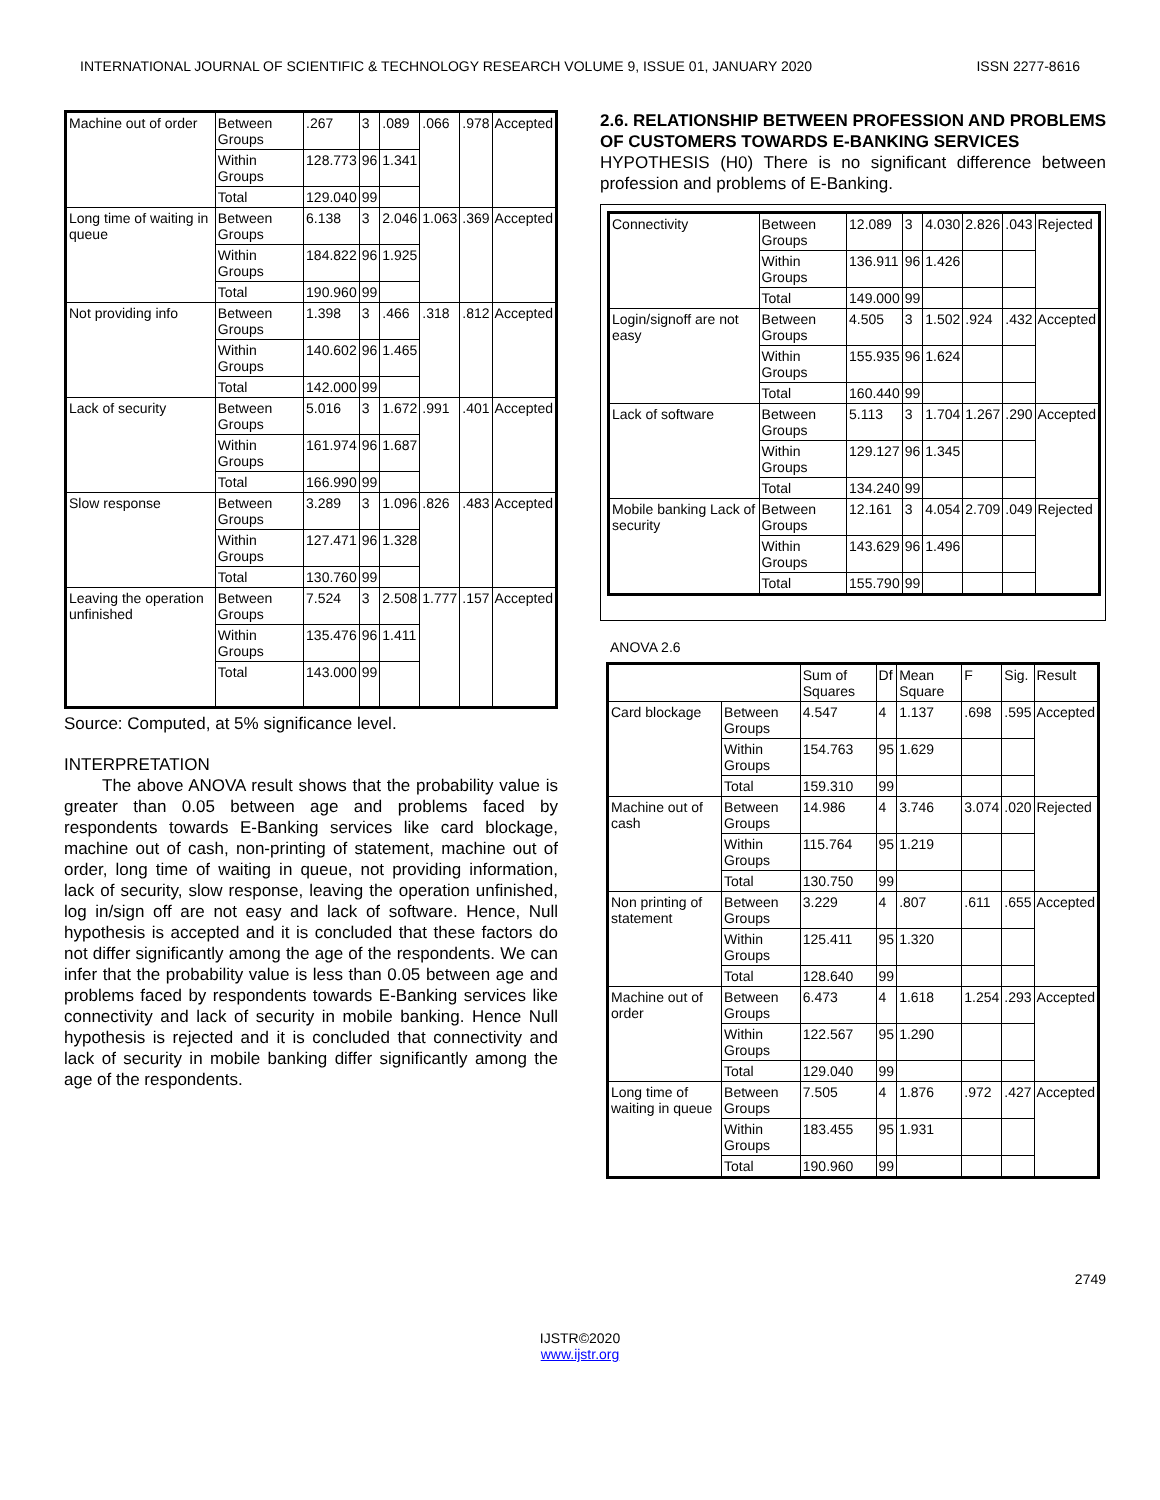INTERNATIONAL JOURNAL OF SCIENTIFIC & TECHNOLOGY RESEARCH VOLUME 9, ISSUE 01, JANUARY 2020 ISSN 2277-8616
| Machine out of order | Between Groups | .267 | 3 | .089 | .066 | .978 | Accepted |
| | Within Groups | 128.773 | 96 | 1.341 | | | |
| | Total | 129.040 | 99 | | | | |
| Long time of waiting in queue | Between Groups | 6.138 | 3 | 2.046 | 1.063 | .369 | Accepted |
| | Within Groups | 184.822 | 96 | 1.925 | | | |
| | Total | 190.960 | 99 | | | | |
| Not providing info | Between Groups | 1.398 | 3 | .466 | .318 | .812 | Accepted |
| | Within Groups | 140.602 | 96 | 1.465 | | | |
| | Total | 142.000 | 99 | | | | |
| Lack of security | Between Groups | 5.016 | 3 | 1.672 | .991 | .401 | Accepted |
| | Within Groups | 161.974 | 96 | 1.687 | | | |
| | Total | 166.990 | 99 | | | | |
| Slow response | Between Groups | 3.289 | 3 | 1.096 | .826 | .483 | Accepted |
| | Within Groups | 127.471 | 96 | 1.328 | | | |
| | Total | 130.760 | 99 | | | | |
| Leaving the operation unfinished | Between Groups | 7.524 | 3 | 2.508 | 1.777 | .157 | Accepted |
| | Within Groups | 135.476 | 96 | 1.411 | | | |
| | Total | 143.000 | 99 | | | | |
Source: Computed, at 5% significance level.
INTERPRETATION
The above ANOVA result shows that the probability value is greater than 0.05 between age and problems faced by respondents towards E-Banking services like card blockage, machine out of cash, non-printing of statement, machine out of order, long time of waiting in queue, not providing information, lack of security, slow response, leaving the operation unfinished, log in/sign off are not easy and lack of software. Hence, Null hypothesis is accepted and it is concluded that these factors do not differ significantly among the age of the respondents. We can infer that the probability value is less than 0.05 between age and problems faced by respondents towards E-Banking services like connectivity and lack of security in mobile banking. Hence Null hypothesis is rejected and it is concluded that connectivity and lack of security in mobile banking differ significantly among the age of the respondents.
2.6. RELATIONSHIP BETWEEN PROFESSION AND PROBLEMS OF CUSTOMERS TOWARDS E-BANKING SERVICES
HYPOTHESIS (H0) There is no significant difference between profession and problems of E-Banking.
| Connectivity | Between Groups | 12.089 | 3 | 4.030 | 2.826 | .043 | Rejected |
| | Within Groups | 136.911 | 96 | 1.426 | | | |
| | Total | 149.000 | 99 | | | | |
| Login/signoff are not easy | Between Groups | 4.505 | 3 | 1.502 | .924 | .432 | Accepted |
| | Within Groups | 155.935 | 96 | 1.624 | | | |
| | Total | 160.440 | 99 | | | | |
| Lack of software | Between Groups | 5.113 | 3 | 1.704 | 1.267 | .290 | Accepted |
| | Within Groups | 129.127 | 96 | 1.345 | | | |
| | Total | 134.240 | 99 | | | | |
| Mobile banking Lack of security | Between Groups | 12.161 | 3 | 4.054 | 2.709 | .049 | Rejected |
| | Within Groups | 143.629 | 96 | 1.496 | | | |
| | Total | 155.790 | 99 | | | | |
ANOVA 2.6
| | | Sum of Squares | Df | Mean Square | F | Sig. | Result |
| --- | --- | --- | --- | --- | --- | --- | --- |
| Card blockage | Between Groups | 4.547 | 4 | 1.137 | .698 | .595 | Accepted |
| | Within Groups | 154.763 | 95 | 1.629 | | | |
| | Total | 159.310 | 99 | | | | |
| Machine out of cash | Between Groups | 14.986 | 4 | 3.746 | 3.074 | .020 | Rejected |
| | Within Groups | 115.764 | 95 | 1.219 | | | |
| | Total | 130.750 | 99 | | | | |
| Non printing of statement | Between Groups | 3.229 | 4 | .807 | .611 | .655 | Accepted |
| | Within Groups | 125.411 | 95 | 1.320 | | | |
| | Total | 128.640 | 99 | | | | |
| Machine out of order | Between Groups | 6.473 | 4 | 1.618 | 1.254 | .293 | Accepted |
| | Within Groups | 122.567 | 95 | 1.290 | | | |
| | Total | 129.040 | 99 | | | | |
| Long time of waiting in queue | Between Groups | 7.505 | 4 | 1.876 | .972 | .427 | Accepted |
| | Within Groups | 183.455 | 95 | 1.931 | | | |
| | Total | 190.960 | 99 | | | | |
2749
IJSTR©2020
www.ijstr.org